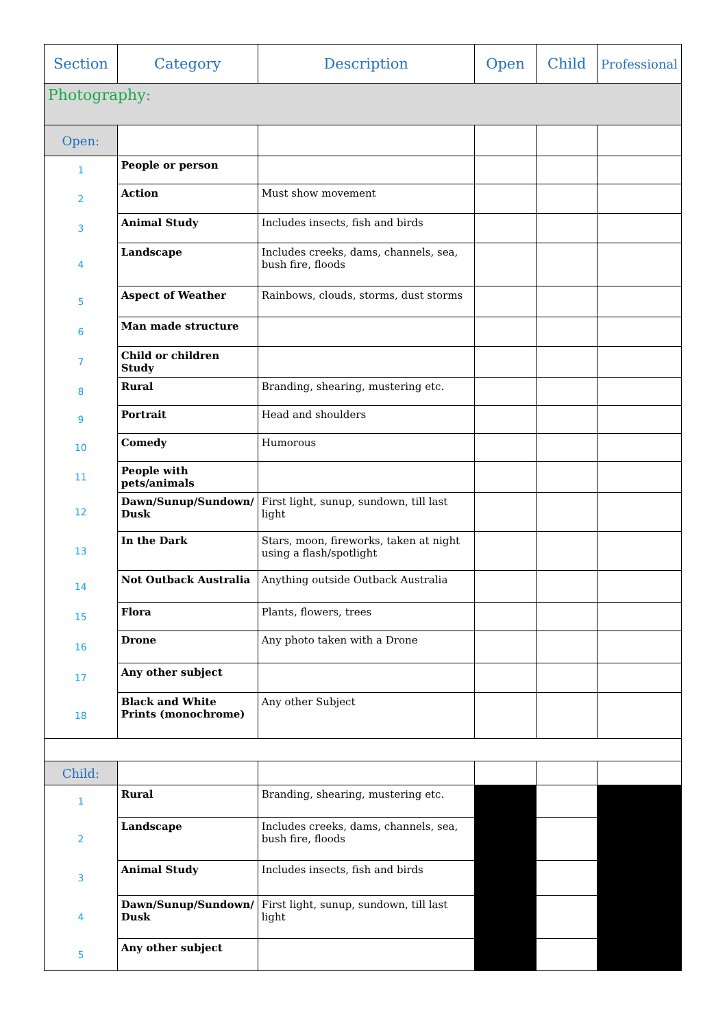| Section | Category | Description | Open | Child | Professional |
| --- | --- | --- | --- | --- | --- |
| Photography: | | | | | |
| Open: | | | | | |
| 1 | People or person | | | | |
| 2 | Action | Must show movement | | | |
| 3 | Animal Study | Includes insects, fish and birds | | | |
| 4 | Landscape | Includes creeks, dams, channels, sea, bush fire, floods | | | |
| 5 | Aspect of Weather | Rainbows, clouds, storms, dust storms | | | |
| 6 | Man made structure | | | | |
| 7 | Child or children Study | | | | |
| 8 | Rural | Branding, shearing, mustering etc. | | | |
| 9 | Portrait | Head and shoulders | | | |
| 10 | Comedy | Humorous | | | |
| 11 | People with pets/animals | | | | |
| 12 | Dawn/Sunup/Sundown/ Dusk | First light, sunup, sundown, till last light | | | |
| 13 | In the Dark | Stars, moon, fireworks, taken at night using a flash/spotlight | | | |
| 14 | Not Outback Australia | Anything outside Outback Australia | | | |
| 15 | Flora | Plants, flowers, trees | | | |
| 16 | Drone | Any photo taken with a Drone | | | |
| 17 | Any other subject | | | | |
| 18 | Black and White Prints (monochrome) | Any other Subject | | | |
| Child: | | | | | |
| 1 | Rural | Branding, shearing, mustering etc. | | | |
| 2 | Landscape | Includes creeks, dams, channels, sea, bush fire, floods | | | |
| 3 | Animal Study | Includes insects, fish and birds | | | |
| 4 | Dawn/Sunup/Sundown/ Dusk | First light, sunup, sundown, till last light | | | |
| 5 | Any other subject | | | | |